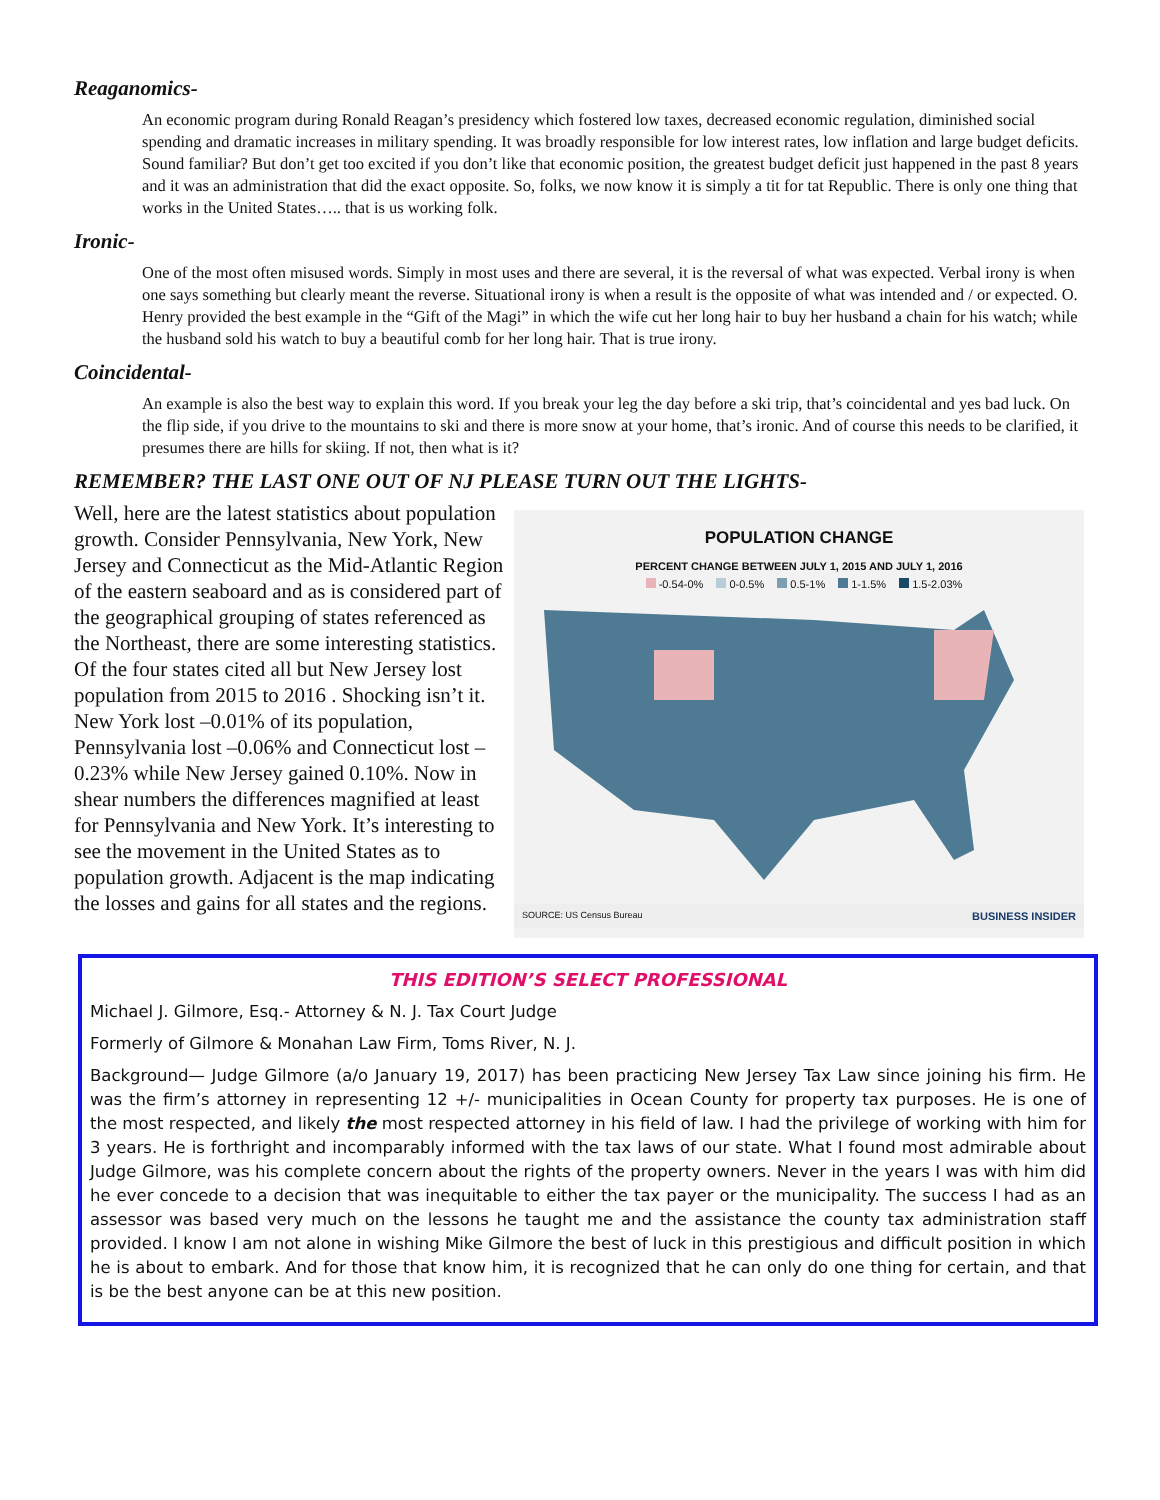Reaganomics-
An economic program during Ronald Reagan’s presidency which fostered low taxes, decreased economic regulation, diminished social spending and dramatic increases in military spending. It was broadly responsible for low interest rates, low inflation and large budget deficits. Sound familiar? But don’t get too excited if you don’t like that economic position, the greatest budget deficit just happened in the past 8 years and it was an administration that did the exact opposite. So, folks, we now know it is simply a tit for tat Republic. There is only one thing that works in the United States….. that is us working folk.
Ironic-
One of the most often misused words. Simply in most uses and there are several, it is the reversal of what was expected. Verbal irony is when one says something but clearly meant the reverse. Situational irony is when a result is the opposite of what was intended and / or expected. O. Henry provided the best example in the “Gift of the Magi” in which the wife cut her long hair to buy her husband a chain for his watch; while the husband sold his watch to buy a beautiful comb for her long hair. That is true irony.
Coincidental-
An example is also the best way to explain this word. If you break your leg the day before a ski trip, that’s coincidental and yes bad luck. On the flip side, if you drive to the mountains to ski and there is more snow at your home, that’s ironic. And of course this needs to be clarified, it presumes there are hills for skiing. If not, then what is it?
REMEMBER? THE LAST ONE OUT OF NJ PLEASE TURN OUT THE LIGHTS-
Well, here are the latest statistics about population growth. Consider Pennsylvania, New York, New Jersey and Connecticut as the Mid-Atlantic Region of the eastern seaboard and as is considered part of the geographical grouping of states referenced as the Northeast, there are some interesting statistics. Of the four states cited all but New Jersey lost population from 2015 to 2016 . Shocking isn’t it. New York lost –0.01% of its population, Pennsylvania lost –0.06% and Connecticut lost –0.23% while New Jersey gained 0.10%. Now in shear numbers the differences magnified at least for Pennsylvania and New York. It’s interesting to see the movement in the United States as to population growth. Adjacent is the map indicating the losses and gains for all states and the regions.
POPULATION CHANGE
PERCENT CHANGE BETWEEN JULY 1, 2015 AND JULY 1, 2016
-0.54-0% 0-0.5% 0.5-1% 1-1.5% 1.5-2.03%
SOURCE: US Census Bureau BUSINESS INSIDER
THIS EDITION’S SELECT PROFESSIONAL
Michael J. Gilmore, Esq.- Attorney & N. J. Tax Court Judge
Formerly of Gilmore & Monahan Law Firm, Toms River, N. J.
Background— Judge Gilmore (a/o January 19, 2017) has been practicing New Jersey Tax Law since joining his firm. He was the firm’s attorney in representing 12 +/- municipalities in Ocean County for property tax purposes. He is one of the most respected, and likely the most respected attorney in his field of law. I had the privilege of working with him for 3 years. He is forthright and incomparably informed with the tax laws of our state. What I found most admirable about Judge Gilmore, was his complete concern about the rights of the property owners. Never in the years I was with him did he ever concede to a decision that was inequitable to either the tax payer or the municipality. The success I had as an assessor was based very much on the lessons he taught me and the assistance the county tax administration staff provided. I know I am not alone in wishing Mike Gilmore the best of luck in this prestigious and difficult position in which he is about to embark. And for those that know him, it is recognized that he can only do one thing for certain, and that is be the best anyone can be at this new position.